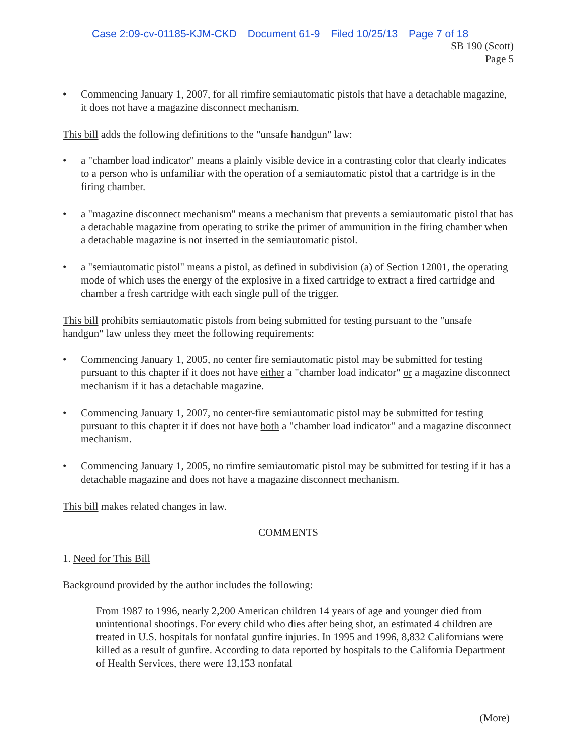Case 2:09-cv-01185-KJM-CKD Document 61-9 Filed 10/25/13 Page 7 of 18
SB 190 (Scott)
Page 5
• Commencing January 1, 2007, for all rimfire semiautomatic pistols that have a detachable magazine, it does not have a magazine disconnect mechanism.
This bill adds the following definitions to the "unsafe handgun" law:
• a "chamber load indicator" means a plainly visible device in a contrasting color that clearly indicates to a person who is unfamiliar with the operation of a semiautomatic pistol that a cartridge is in the firing chamber.
• a "magazine disconnect mechanism" means a mechanism that prevents a semiautomatic pistol that has a detachable magazine from operating to strike the primer of ammunition in the firing chamber when a detachable magazine is not inserted in the semiautomatic pistol.
• a "semiautomatic pistol" means a pistol, as defined in subdivision (a) of Section 12001, the operating mode of which uses the energy of the explosive in a fixed cartridge to extract a fired cartridge and chamber a fresh cartridge with each single pull of the trigger.
This bill prohibits semiautomatic pistols from being submitted for testing pursuant to the "unsafe handgun" law unless they meet the following requirements:
• Commencing January 1, 2005, no center fire semiautomatic pistol may be submitted for testing pursuant to this chapter if it does not have either a "chamber load indicator" or a magazine disconnect mechanism if it has a detachable magazine.
• Commencing January 1, 2007, no center-fire semiautomatic pistol may be submitted for testing pursuant to this chapter it if does not have both a "chamber load indicator" and a magazine disconnect mechanism.
• Commencing January 1, 2005, no rimfire semiautomatic pistol may be submitted for testing if it has a detachable magazine and does not have a magazine disconnect mechanism.
This bill makes related changes in law.
COMMENTS
1. Need for This Bill
Background provided by the author includes the following:
From 1987 to 1996, nearly 2,200 American children 14 years of age and younger died from unintentional shootings. For every child who dies after being shot, an estimated 4 children are treated in U.S. hospitals for nonfatal gunfire injuries. In 1995 and 1996, 8,832 Californians were killed as a result of gunfire. According to data reported by hospitals to the California Department of Health Services, there were 13,153 nonfatal
(More)